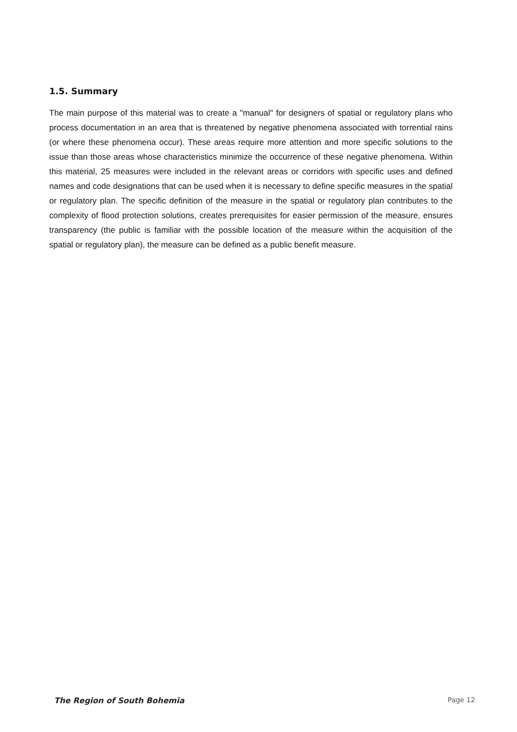1.5. Summary
The main purpose of this material was to create a "manual" for designers of spatial or regulatory plans who process documentation in an area that is threatened by negative phenomena associated with torrential rains (or where these phenomena occur). These areas require more attention and more specific solutions to the issue than those areas whose characteristics minimize the occurrence of these negative phenomena. Within this material, 25 measures were included in the relevant areas or corridors with specific uses and defined names and code designations that can be used when it is necessary to define specific measures in the spatial or regulatory plan. The specific definition of the measure in the spatial or regulatory plan contributes to the complexity of flood protection solutions, creates prerequisites for easier permission of the measure, ensures transparency (the public is familiar with the possible location of the measure within the acquisition of the spatial or regulatory plan), the measure can be defined as a public benefit measure.
The Region of South Bohemia Page 12